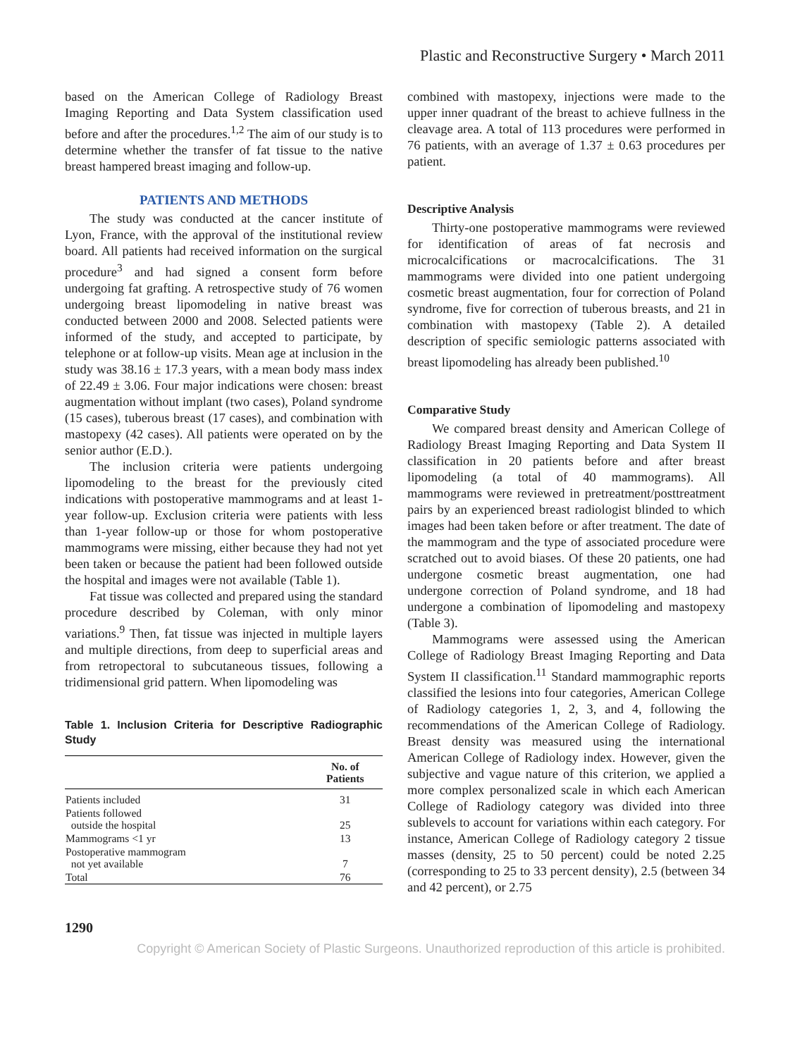Plastic and Reconstructive Surgery • March 2011
based on the American College of Radiology Breast Imaging Reporting and Data System classification used before and after the procedures.<sup>1,2</sup> The aim of our study is to determine whether the transfer of fat tissue to the native breast hampered breast imaging and follow-up.
PATIENTS AND METHODS
The study was conducted at the cancer institute of Lyon, France, with the approval of the institutional review board. All patients had received information on the surgical procedure<sup>3</sup> and had signed a consent form before undergoing fat grafting. A retrospective study of 76 women undergoing breast lipomodeling in native breast was conducted between 2000 and 2008. Selected patients were informed of the study, and accepted to participate, by telephone or at follow-up visits. Mean age at inclusion in the study was 38.16 ± 17.3 years, with a mean body mass index of 22.49 ± 3.06. Four major indications were chosen: breast augmentation without implant (two cases), Poland syndrome (15 cases), tuberous breast (17 cases), and combination with mastopexy (42 cases). All patients were operated on by the senior author (E.D.).
The inclusion criteria were patients undergoing lipomodeling to the breast for the previously cited indications with postoperative mammograms and at least 1-year follow-up. Exclusion criteria were patients with less than 1-year follow-up or those for whom postoperative mammograms were missing, either because they had not yet been taken or because the patient had been followed outside the hospital and images were not available (Table 1).
Fat tissue was collected and prepared using the standard procedure described by Coleman, with only minor variations.<sup>9</sup> Then, fat tissue was injected in multiple layers and multiple directions, from deep to superficial areas and from retropectoral to subcutaneous tissues, following a tridimensional grid pattern. When lipomodeling was
Table 1. Inclusion Criteria for Descriptive Radiographic Study
| | No. of Patients |
| --- | --- |
| Patients included | 31 |
| Patients followed outside the hospital | 25 |
| Mammograms <1 yr | 13 |
| Postoperative mammogram not yet available | 7 |
| Total | 76 |
combined with mastopexy, injections were made to the upper inner quadrant of the breast to achieve fullness in the cleavage area. A total of 113 procedures were performed in 76 patients, with an average of 1.37 ± 0.63 procedures per patient.
Descriptive Analysis
Thirty-one postoperative mammograms were reviewed for identification of areas of fat necrosis and microcalcifications or macrocalcifications. The 31 mammograms were divided into one patient undergoing cosmetic breast augmentation, four for correction of Poland syndrome, five for correction of tuberous breasts, and 21 in combination with mastopexy (Table 2). A detailed description of specific semiologic patterns associated with breast lipomodeling has already been published.<sup>10</sup>
Comparative Study
We compared breast density and American College of Radiology Breast Imaging Reporting and Data System II classification in 20 patients before and after breast lipomodeling (a total of 40 mammograms). All mammograms were reviewed in pretreatment/posttreatment pairs by an experienced breast radiologist blinded to which images had been taken before or after treatment. The date of the mammogram and the type of associated procedure were scratched out to avoid biases. Of these 20 patients, one had undergone cosmetic breast augmentation, one had undergone correction of Poland syndrome, and 18 had undergone a combination of lipomodeling and mastopexy (Table 3).
Mammograms were assessed using the American College of Radiology Breast Imaging Reporting and Data System II classification.<sup>11</sup> Standard mammographic reports classified the lesions into four categories, American College of Radiology categories 1, 2, 3, and 4, following the recommendations of the American College of Radiology. Breast density was measured using the international American College of Radiology index. However, given the subjective and vague nature of this criterion, we applied a more complex personalized scale in which each American College of Radiology category was divided into three sublevels to account for variations within each category. For instance, American College of Radiology category 2 tissue masses (density, 25 to 50 percent) could be noted 2.25 (corresponding to 25 to 33 percent density), 2.5 (between 34 and 42 percent), or 2.75
1290
Copyright © American Society of Plastic Surgeons. Unauthorized reproduction of this article is prohibited.